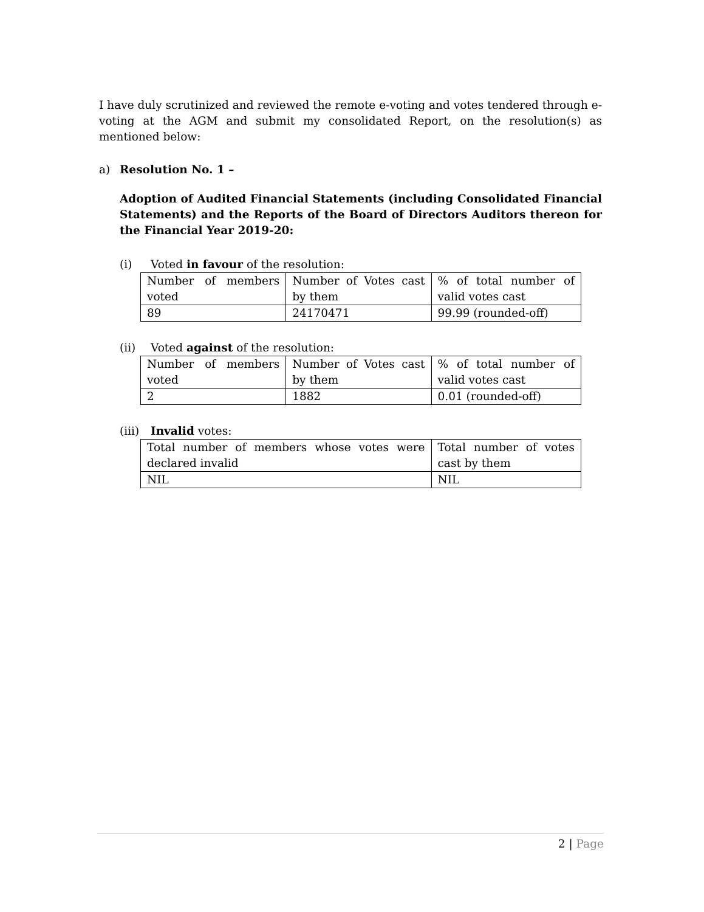I have duly scrutinized and reviewed the remote e-voting and votes tendered through e-voting at the AGM and submit my consolidated Report, on the resolution(s) as mentioned below:
a) Resolution No. 1 –
Adoption of Audited Financial Statements (including Consolidated Financial Statements) and the Reports of the Board of Directors Auditors thereon for the Financial Year 2019-20:
(i) Voted in favour of the resolution:
| Number of members voted | Number of Votes cast by them | % of total number of valid votes cast |
| 89 | 24170471 | 99.99 (rounded-off) |
(ii) Voted against of the resolution:
| Number of members voted | Number of Votes cast by them | % of total number of valid votes cast |
| 2 | 1882 | 0.01 (rounded-off) |
(iii) Invalid votes:
| Total number of members whose votes were declared invalid | Total number of votes cast by them |
| NIL | NIL |
2 | Page